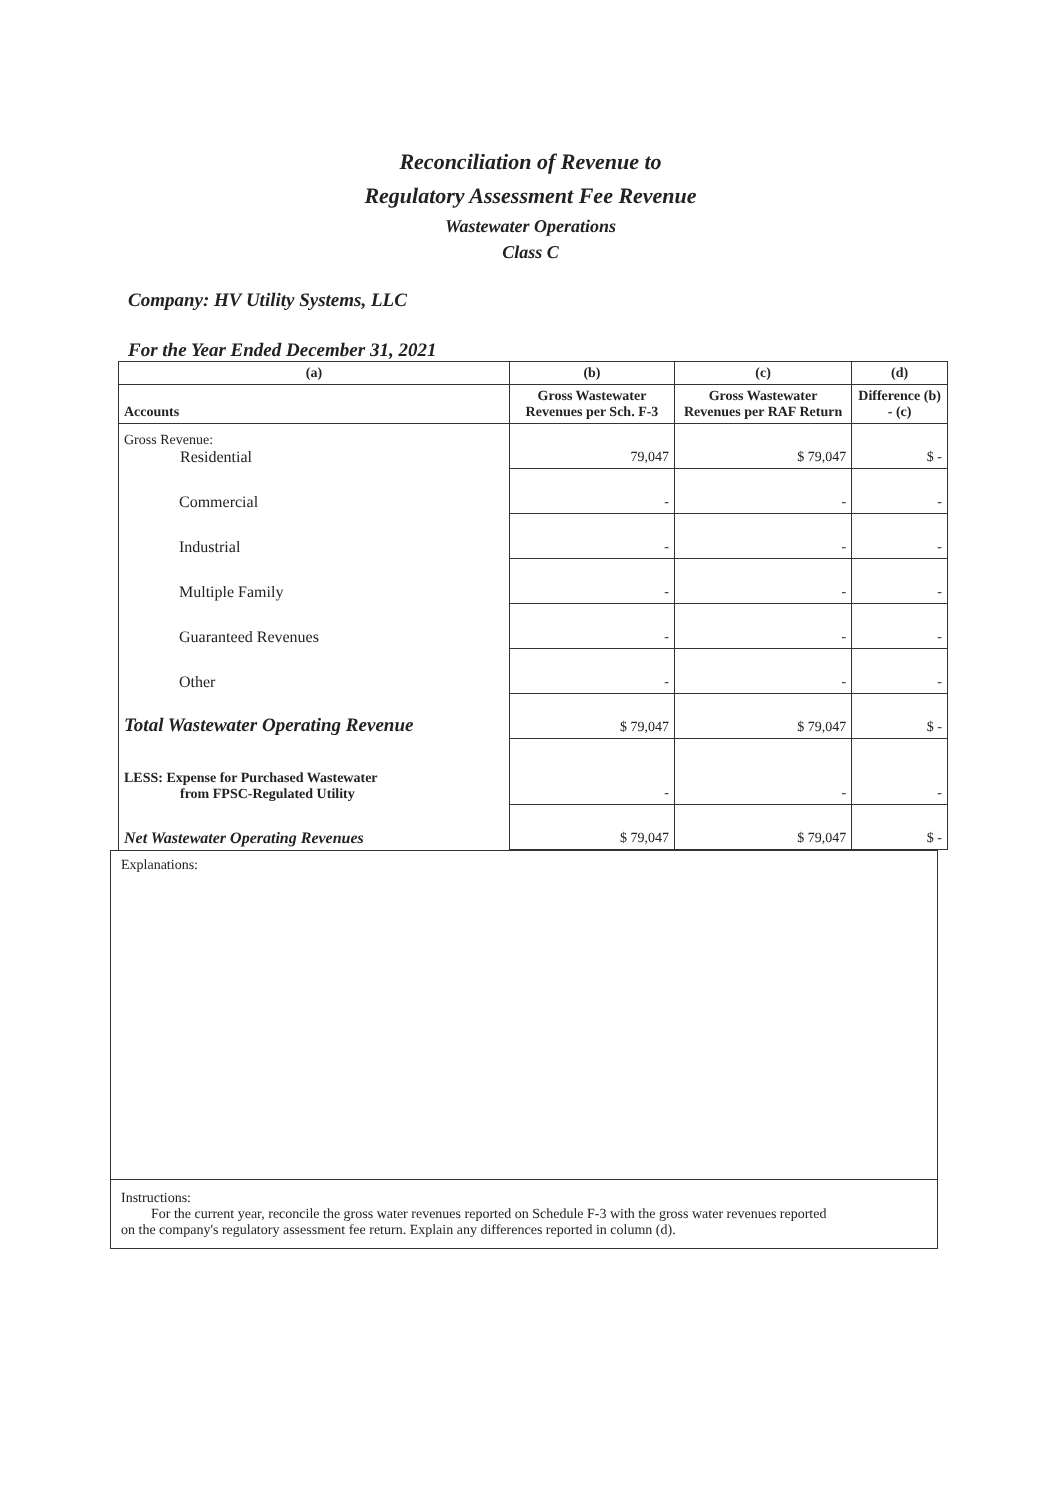Reconciliation of Revenue to
Regulatory Assessment Fee Revenue
Wastewater Operations
Class C
Company: HV Utility Systems, LLC
For the Year Ended December 31, 2021
| (a) | (b) | (c) | (d) |
| --- | --- | --- | --- |
| Accounts | Gross Wastewater Revenues per Sch. F-3 | Gross Wastewater Revenues per RAF Return | Difference (b) - (c) |
| Gross Revenue: Residential | 79,047 | $ 79,047 | $ - |
| Commercial | - | - | - |
| Industrial | - | - | - |
| Multiple Family | - | - | - |
| Guaranteed Revenues | - | - | - |
| Other | - | - | - |
| Total Wastewater Operating Revenue | $ 79,047 | $ 79,047 | $ - |
| LESS: Expense for Purchased Wastewater from FPSC-Regulated Utility | - | - | - |
| Net Wastewater Operating Revenues | $ 79,047 | $ 79,047 | $ - |
Explanations:
Instructions:
For the current year, reconcile the gross water revenues reported on Schedule F-3 with the gross water revenues reported
on the company's regulatory assessment fee return. Explain any differences reported in column (d).